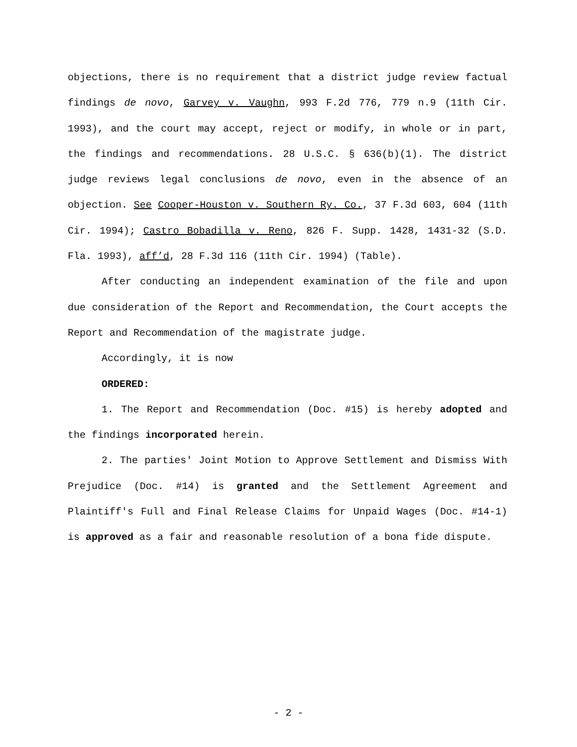objections, there is no requirement that a district judge review factual findings de novo, Garvey v. Vaughn, 993 F.2d 776, 779 n.9 (11th Cir. 1993), and the court may accept, reject or modify, in whole or in part, the findings and recommendations. 28 U.S.C. § 636(b)(1). The district judge reviews legal conclusions de novo, even in the absence of an objection. See Cooper-Houston v. Southern Ry. Co., 37 F.3d 603, 604 (11th Cir. 1994); Castro Bobadilla v. Reno, 826 F. Supp. 1428, 1431-32 (S.D. Fla. 1993), aff’d, 28 F.3d 116 (11th Cir. 1994) (Table).
After conducting an independent examination of the file and upon due consideration of the Report and Recommendation, the Court accepts the Report and Recommendation of the magistrate judge.
Accordingly, it is now
ORDERED:
1. The Report and Recommendation (Doc. #15) is hereby adopted and the findings incorporated herein.
2. The parties' Joint Motion to Approve Settlement and Dismiss With Prejudice (Doc. #14) is granted and the Settlement Agreement and Plaintiff's Full and Final Release Claims for Unpaid Wages (Doc. #14-1) is approved as a fair and reasonable resolution of a bona fide dispute.
- 2 -